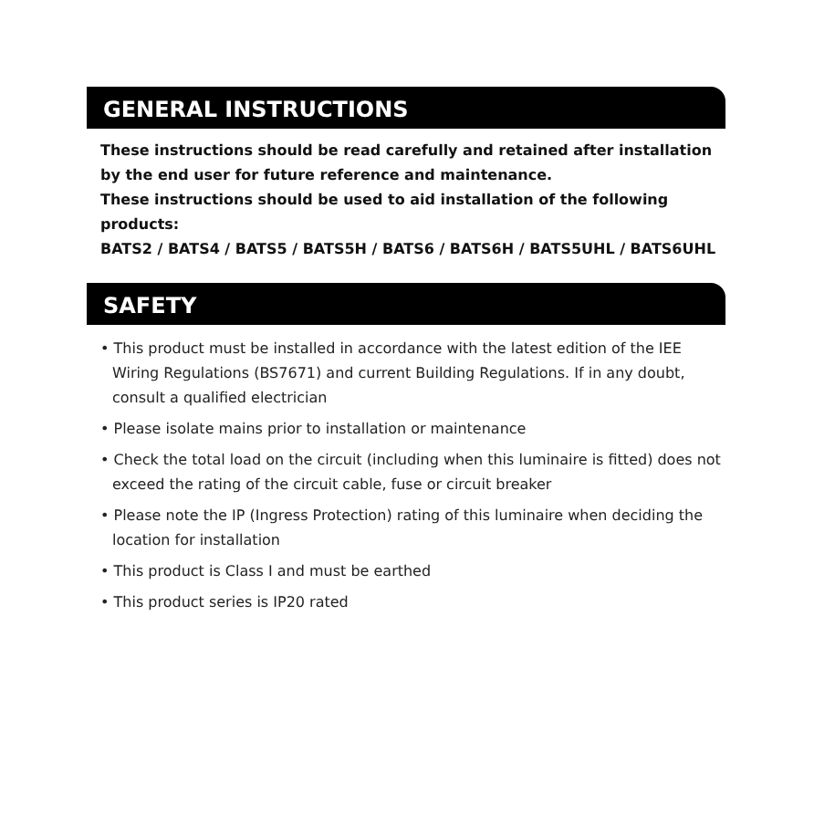GENERAL INSTRUCTIONS
These instructions should be read carefully and retained after installation by the end user for future reference and maintenance.
These instructions should be used to aid installation of the following products:
BATS2 / BATS4 / BATS5 / BATS5H / BATS6 / BATS6H / BATS5UHL / BATS6UHL
SAFETY
• This product must be installed in accordance with the latest edition of the IEE Wiring Regulations (BS7671) and current Building Regulations. If in any doubt, consult a qualified electrician
• Please isolate mains prior to installation or maintenance
• Check the total load on the circuit (including when this luminaire is fitted) does not exceed the rating of the circuit cable, fuse or circuit breaker
• Please note the IP (Ingress Protection) rating of this luminaire when deciding the location for installation
• This product is Class I and must be earthed
• This product series is IP20 rated